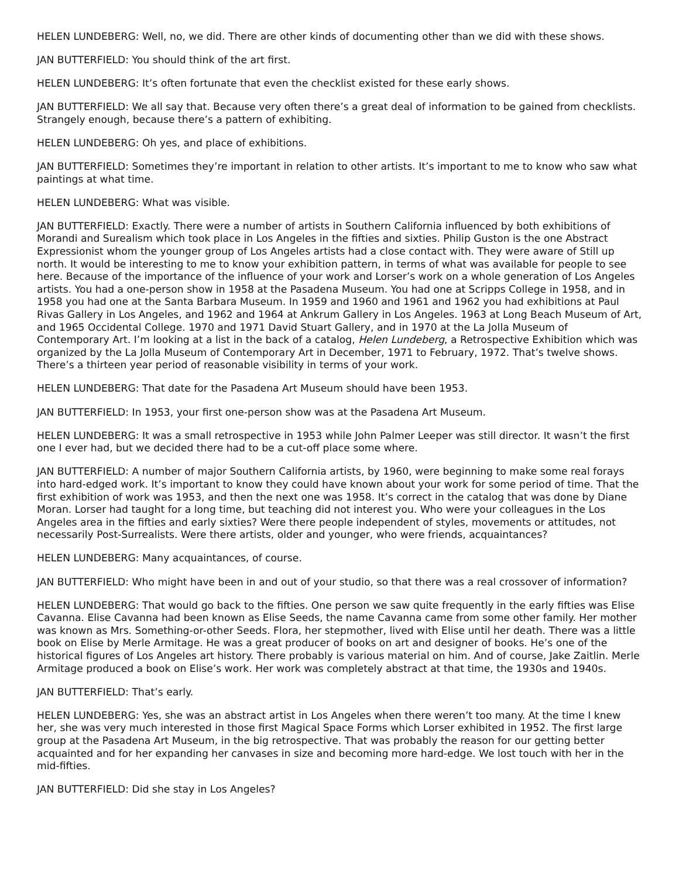HELEN LUNDEBERG: Well, no, we did. There are other kinds of documenting other than we did with these shows.
JAN BUTTERFIELD: You should think of the art first.
HELEN LUNDEBERG: It’s often fortunate that even the checklist existed for these early shows.
JAN BUTTERFIELD: We all say that. Because very often there’s a great deal of information to be gained from checklists. Strangely enough, because there’s a pattern of exhibiting.
HELEN LUNDEBERG: Oh yes, and place of exhibitions.
JAN BUTTERFIELD: Sometimes they’re important in relation to other artists. It’s important to me to know who saw what paintings at what time.
HELEN LUNDEBERG: What was visible.
JAN BUTTERFIELD: Exactly. There were a number of artists in Southern California influenced by both exhibitions of Morandi and Surealism which took place in Los Angeles in the fifties and sixties. Philip Guston is the one Abstract Expressionist whom the younger group of Los Angeles artists had a close contact with. They were aware of Still up north. It would be interesting to me to know your exhibition pattern, in terms of what was available for people to see here. Because of the importance of the influence of your work and Lorser’s work on a whole generation of Los Angeles artists. You had a one-person show in 1958 at the Pasadena Museum. You had one at Scripps College in 1958, and in 1958 you had one at the Santa Barbara Museum. In 1959 and 1960 and 1961 and 1962 you had exhibitions at Paul Rivas Gallery in Los Angeles, and 1962 and 1964 at Ankrum Gallery in Los Angeles. 1963 at Long Beach Museum of Art, and 1965 Occidental College. 1970 and 1971 David Stuart Gallery, and in 1970 at the La Jolla Museum of Contemporary Art. I’m looking at a list in the back of a catalog, Helen Lundeberg, a Retrospective Exhibition which was organized by the La Jolla Museum of Contemporary Art in December, 1971 to February, 1972. That’s twelve shows. There’s a thirteen year period of reasonable visibility in terms of your work.
HELEN LUNDEBERG: That date for the Pasadena Art Museum should have been 1953.
JAN BUTTERFIELD: In 1953, your first one-person show was at the Pasadena Art Museum.
HELEN LUNDEBERG: It was a small retrospective in 1953 while John Palmer Leeper was still director. It wasn’t the first one I ever had, but we decided there had to be a cut-off place some where.
JAN BUTTERFIELD: A number of major Southern California artists, by 1960, were beginning to make some real forays into hard-edged work. It’s important to know they could have known about your work for some period of time. That the first exhibition of work was 1953, and then the next one was 1958. It’s correct in the catalog that was done by Diane Moran. Lorser had taught for a long time, but teaching did not interest you. Who were your colleagues in the Los Angeles area in the fifties and early sixties? Were there people independent of styles, movements or attitudes, not necessarily Post-Surrealists. Were there artists, older and younger, who were friends, acquaintances?
HELEN LUNDEBERG: Many acquaintances, of course.
JAN BUTTERFIELD: Who might have been in and out of your studio, so that there was a real crossover of information?
HELEN LUNDEBERG: That would go back to the fifties. One person we saw quite frequently in the early fifties was Elise Cavanna. Elise Cavanna had been known as Elise Seeds, the name Cavanna came from some other family. Her mother was known as Mrs. Something-or-other Seeds. Flora, her stepmother, lived with Elise until her death. There was a little book on Elise by Merle Armitage. He was a great producer of books on art and designer of books. He’s one of the historical figures of Los Angeles art history. There probably is various material on him. And of course, Jake Zaitlin. Merle Armitage produced a book on Elise’s work. Her work was completely abstract at that time, the 1930s and 1940s.
JAN BUTTERFIELD: That’s early.
HELEN LUNDEBERG: Yes, she was an abstract artist in Los Angeles when there weren’t too many. At the time I knew her, she was very much interested in those first Magical Space Forms which Lorser exhibited in 1952. The first large group at the Pasadena Art Museum, in the big retrospective. That was probably the reason for our getting better acquainted and for her expanding her canvases in size and becoming more hard-edge. We lost touch with her in the mid-fifties.
JAN BUTTERFIELD: Did she stay in Los Angeles?